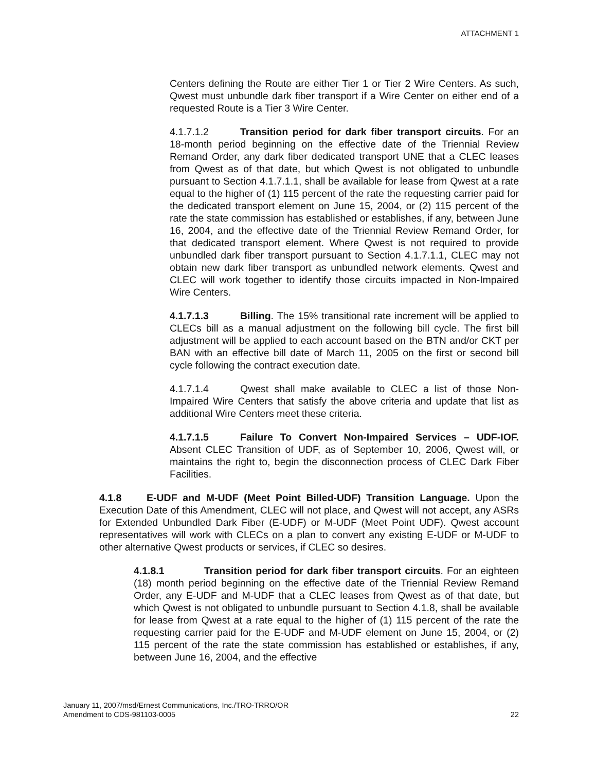ATTACHMENT 1
Centers defining the Route are either Tier 1 or Tier 2 Wire Centers. As such, Qwest must unbundle dark fiber transport if a Wire Center on either end of a requested Route is a Tier 3 Wire Center.
4.1.7.1.2 Transition period for dark fiber transport circuits. For an 18-month period beginning on the effective date of the Triennial Review Remand Order, any dark fiber dedicated transport UNE that a CLEC leases from Qwest as of that date, but which Qwest is not obligated to unbundle pursuant to Section 4.1.7.1.1, shall be available for lease from Qwest at a rate equal to the higher of (1) 115 percent of the rate the requesting carrier paid for the dedicated transport element on June 15, 2004, or (2) 115 percent of the rate the state commission has established or establishes, if any, between June 16, 2004, and the effective date of the Triennial Review Remand Order, for that dedicated transport element. Where Qwest is not required to provide unbundled dark fiber transport pursuant to Section 4.1.7.1.1, CLEC may not obtain new dark fiber transport as unbundled network elements. Qwest and CLEC will work together to identify those circuits impacted in Non-Impaired Wire Centers.
4.1.7.1.3 Billing. The 15% transitional rate increment will be applied to CLECs bill as a manual adjustment on the following bill cycle. The first bill adjustment will be applied to each account based on the BTN and/or CKT per BAN with an effective bill date of March 11, 2005 on the first or second bill cycle following the contract execution date.
4.1.7.1.4 Qwest shall make available to CLEC a list of those Non-Impaired Wire Centers that satisfy the above criteria and update that list as additional Wire Centers meet these criteria.
4.1.7.1.5 Failure To Convert Non-Impaired Services – UDF-IOF. Absent CLEC Transition of UDF, as of September 10, 2006, Qwest will, or maintains the right to, begin the disconnection process of CLEC Dark Fiber Facilities.
4.1.8 E-UDF and M-UDF (Meet Point Billed-UDF) Transition Language. Upon the Execution Date of this Amendment, CLEC will not place, and Qwest will not accept, any ASRs for Extended Unbundled Dark Fiber (E-UDF) or M-UDF (Meet Point UDF). Qwest account representatives will work with CLECs on a plan to convert any existing E-UDF or M-UDF to other alternative Qwest products or services, if CLEC so desires.
4.1.8.1 Transition period for dark fiber transport circuits. For an eighteen (18) month period beginning on the effective date of the Triennial Review Remand Order, any E-UDF and M-UDF that a CLEC leases from Qwest as of that date, but which Qwest is not obligated to unbundle pursuant to Section 4.1.8, shall be available for lease from Qwest at a rate equal to the higher of (1) 115 percent of the rate the requesting carrier paid for the E-UDF and M-UDF element on June 15, 2004, or (2) 115 percent of the rate the state commission has established or establishes, if any, between June 16, 2004, and the effective
22 January 11, 2007/msd/Ernest Communications, Inc./TRO-TRRO/OR
Amendment to CDS-981103-0005